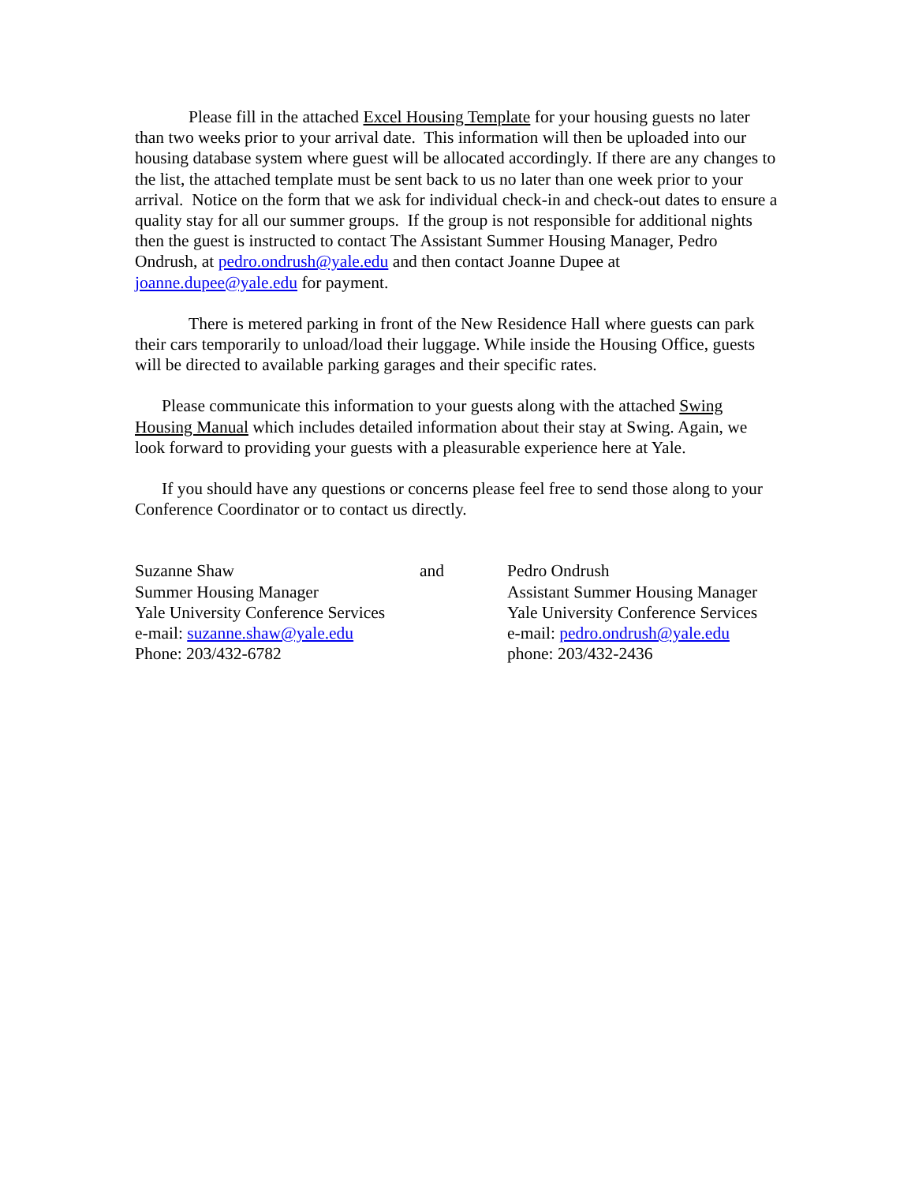Please fill in the attached Excel Housing Template for your housing guests no later than two weeks prior to your arrival date. This information will then be uploaded into our housing database system where guest will be allocated accordingly. If there are any changes to the list, the attached template must be sent back to us no later than one week prior to your arrival. Notice on the form that we ask for individual check-in and check-out dates to ensure a quality stay for all our summer groups. If the group is not responsible for additional nights then the guest is instructed to contact The Assistant Summer Housing Manager, Pedro Ondrush, at pedro.ondrush@yale.edu and then contact Joanne Dupee at joanne.dupee@yale.edu for payment.
There is metered parking in front of the New Residence Hall where guests can park their cars temporarily to unload/load their luggage. While inside the Housing Office, guests will be directed to available parking garages and their specific rates.
Please communicate this information to your guests along with the attached Swing Housing Manual which includes detailed information about their stay at Swing. Again, we look forward to providing your guests with a pleasurable experience here at Yale.
If you should have any questions or concerns please feel free to send those along to your Conference Coordinator or to contact us directly.
Suzanne Shaw
Summer Housing Manager
Yale University Conference Services
e-mail: suzanne.shaw@yale.edu
Phone: 203/432-6782
and Pedro Ondrush
Assistant Summer Housing Manager
Yale University Conference Services
e-mail: pedro.ondrush@yale.edu
phone: 203/432-2436